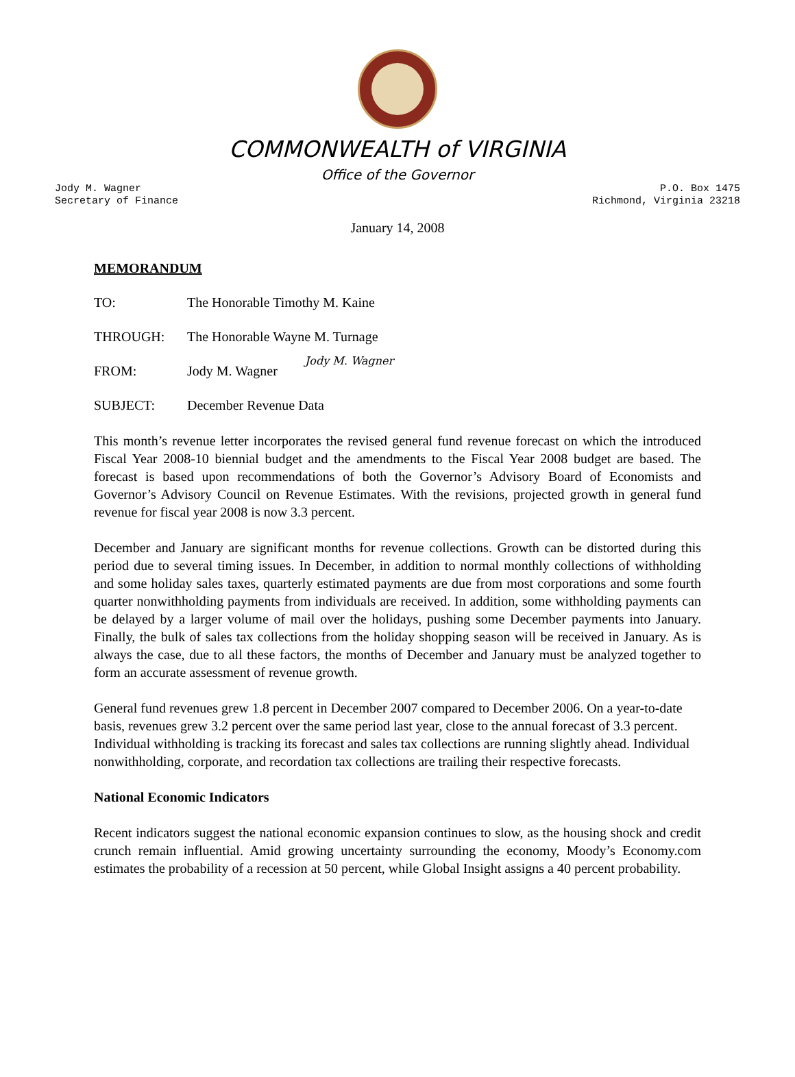COMMONWEALTH of VIRGINIA
Office of the Governor
Jody M. Wagner
Secretary of Finance
P.O. Box 1475
Richmond, Virginia 23218
January 14, 2008
MEMORANDUM
TO: The Honorable Timothy M. Kaine
THROUGH: The Honorable Wayne M. Turnage
FROM: Jody M. Wagner Jody M. Wagner
SUBJECT: December Revenue Data
This month’s revenue letter incorporates the revised general fund revenue forecast on which the introduced Fiscal Year 2008-10 biennial budget and the amendments to the Fiscal Year 2008 budget are based. The forecast is based upon recommendations of both the Governor’s Advisory Board of Economists and Governor’s Advisory Council on Revenue Estimates. With the revisions, projected growth in general fund revenue for fiscal year 2008 is now 3.3 percent.
December and January are significant months for revenue collections. Growth can be distorted during this period due to several timing issues. In December, in addition to normal monthly collections of withholding and some holiday sales taxes, quarterly estimated payments are due from most corporations and some fourth quarter nonwithholding payments from individuals are received. In addition, some withholding payments can be delayed by a larger volume of mail over the holidays, pushing some December payments into January. Finally, the bulk of sales tax collections from the holiday shopping season will be received in January. As is always the case, due to all these factors, the months of December and January must be analyzed together to form an accurate assessment of revenue growth.
General fund revenues grew 1.8 percent in December 2007 compared to December 2006. On a year-to-date basis, revenues grew 3.2 percent over the same period last year, close to the annual forecast of 3.3 percent. Individual withholding is tracking its forecast and sales tax collections are running slightly ahead. Individual nonwithholding, corporate, and recordation tax collections are trailing their respective forecasts.
National Economic Indicators
Recent indicators suggest the national economic expansion continues to slow, as the housing shock and credit crunch remain influential. Amid growing uncertainty surrounding the economy, Moody’s Economy.com estimates the probability of a recession at 50 percent, while Global Insight assigns a 40 percent probability.